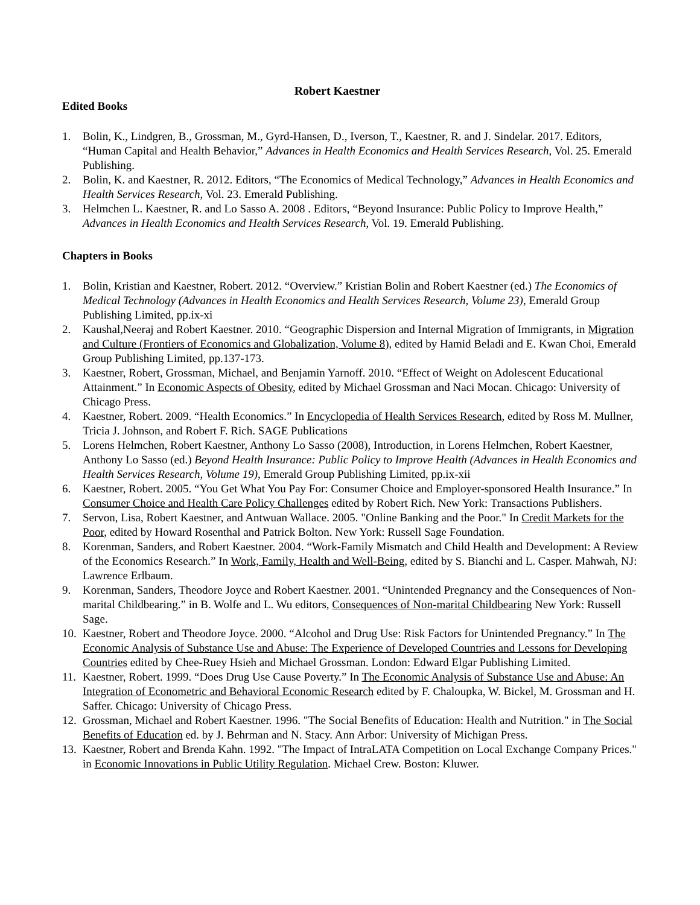Robert Kaestner
Edited Books
1. Bolin, K., Lindgren, B., Grossman, M., Gyrd-Hansen, D., Iverson, T., Kaestner, R. and J. Sindelar. 2017. Editors, “Human Capital and Health Behavior,” Advances in Health Economics and Health Services Research, Vol. 25. Emerald Publishing.
2. Bolin, K. and Kaestner, R. 2012. Editors, “The Economics of Medical Technology,” Advances in Health Economics and Health Services Research, Vol. 23. Emerald Publishing.
3. Helmchen L. Kaestner, R. and Lo Sasso A. 2008 . Editors, “Beyond Insurance: Public Policy to Improve Health,” Advances in Health Economics and Health Services Research, Vol. 19. Emerald Publishing.
Chapters in Books
1. Bolin, Kristian and Kaestner, Robert. 2012. “Overview.” Kristian Bolin and Robert Kaestner (ed.) The Economics of Medical Technology (Advances in Health Economics and Health Services Research, Volume 23), Emerald Group Publishing Limited, pp.ix-xi
2. Kaushal,Neeraj and Robert Kaestner. 2010. “Geographic Dispersion and Internal Migration of Immigrants, in Migration and Culture (Frontiers of Economics and Globalization, Volume 8), edited by Hamid Beladi and E. Kwan Choi, Emerald Group Publishing Limited, pp.137-173.
3. Kaestner, Robert, Grossman, Michael, and Benjamin Yarnoff. 2010. “Effect of Weight on Adolescent Educational Attainment.” In Economic Aspects of Obesity, edited by Michael Grossman and Naci Mocan. Chicago: University of Chicago Press.
4. Kaestner, Robert. 2009. “Health Economics.” In Encyclopedia of Health Services Research, edited by Ross M. Mullner, Tricia J. Johnson, and Robert F. Rich. SAGE Publications
5. Lorens Helmchen, Robert Kaestner, Anthony Lo Sasso (2008), Introduction, in Lorens Helmchen, Robert Kaestner, Anthony Lo Sasso (ed.) Beyond Health Insurance: Public Policy to Improve Health (Advances in Health Economics and Health Services Research, Volume 19), Emerald Group Publishing Limited, pp.ix-xii
6. Kaestner, Robert. 2005. “You Get What You Pay For: Consumer Choice and Employer-sponsored Health Insurance.” In Consumer Choice and Health Care Policy Challenges edited by Robert Rich. New York: Transactions Publishers.
7. Servon, Lisa, Robert Kaestner, and Antwuan Wallace. 2005. "Online Banking and the Poor." In Credit Markets for the Poor, edited by Howard Rosenthal and Patrick Bolton. New York: Russell Sage Foundation.
8. Korenman, Sanders, and Robert Kaestner. 2004. “Work-Family Mismatch and Child Health and Development: A Review of the Economics Research.” In Work, Family, Health and Well-Being, edited by S. Bianchi and L. Casper. Mahwah, NJ: Lawrence Erlbaum.
9. Korenman, Sanders, Theodore Joyce and Robert Kaestner. 2001. “Unintended Pregnancy and the Consequences of Non-marital Childbearing.” in B. Wolfe and L. Wu editors, Consequences of Non-marital Childbearing New York: Russell Sage.
10. Kaestner, Robert and Theodore Joyce. 2000. “Alcohol and Drug Use: Risk Factors for Unintended Pregnancy.” In The Economic Analysis of Substance Use and Abuse: The Experience of Developed Countries and Lessons for Developing Countries edited by Chee-Ruey Hsieh and Michael Grossman. London: Edward Elgar Publishing Limited.
11. Kaestner, Robert. 1999. “Does Drug Use Cause Poverty.” In The Economic Analysis of Substance Use and Abuse: An Integration of Econometric and Behavioral Economic Research edited by F. Chaloupka, W. Bickel, M. Grossman and H. Saffer. Chicago: University of Chicago Press.
12. Grossman, Michael and Robert Kaestner. 1996. "The Social Benefits of Education: Health and Nutrition." in The Social Benefits of Education ed. by J. Behrman and N. Stacy. Ann Arbor: University of Michigan Press.
13. Kaestner, Robert and Brenda Kahn. 1992. "The Impact of IntraLATA Competition on Local Exchange Company Prices." in Economic Innovations in Public Utility Regulation. Michael Crew. Boston: Kluwer.